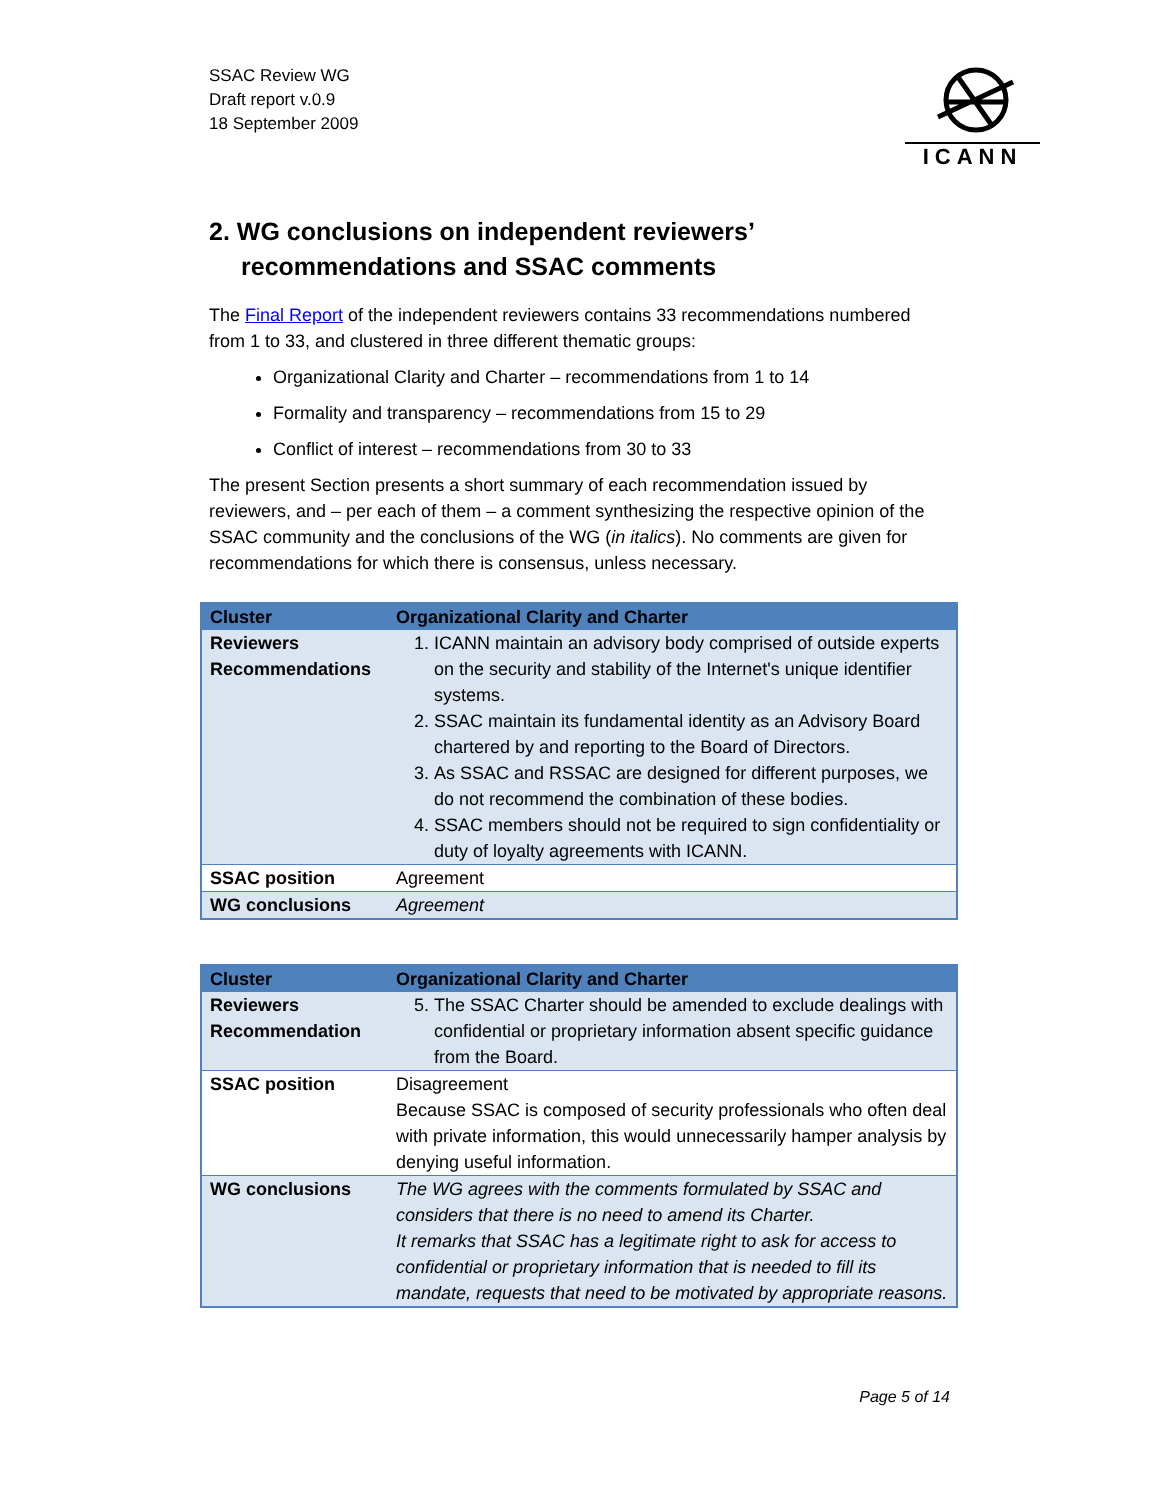SSAC Review WG
Draft report v.0.9
18 September 2009
ICANN
2. WG conclusions on independent reviewers’ recommendations and SSAC comments
The Final Report of the independent reviewers contains 33 recommendations numbered from 1 to 33, and clustered in three different thematic groups:
Organizational Clarity and Charter – recommendations from 1 to 14
Formality and transparency – recommendations from 15 to 29
Conflict of interest – recommendations from 30 to 33
The present Section presents a short summary of each recommendation issued by reviewers, and – per each of them – a comment synthesizing the respective opinion of the SSAC community and the conclusions of the WG (in italics). No comments are given for recommendations for which there is consensus, unless necessary.
| Cluster | Organizational Clarity and Charter |
| --- | --- |
| Reviewers Recommendations | 1. ICANN maintain an advisory body comprised of outside experts on the security and stability of the Internet's unique identifier systems. 2. SSAC maintain its fundamental identity as an Advisory Board chartered by and reporting to the Board of Directors. 3. As SSAC and RSSAC are designed for different purposes, we do not recommend the combination of these bodies. 4. SSAC members should not be required to sign confidentiality or duty of loyalty agreements with ICANN. |
| SSAC position | Agreement |
| WG conclusions | Agreement |
| Cluster | Organizational Clarity and Charter |
| --- | --- |
| Reviewers Recommendation | 5. The SSAC Charter should be amended to exclude dealings with confidential or proprietary information absent specific guidance from the Board. |
| SSAC position | Disagreement Because SSAC is composed of security professionals who often deal with private information, this would unnecessarily hamper analysis by denying useful information. |
| WG conclusions | The WG agrees with the comments formulated by SSAC and considers that there is no need to amend its Charter. It remarks that SSAC has a legitimate right to ask for access to confidential or proprietary information that is needed to fill its mandate, requests that need to be motivated by appropriate reasons. |
Page 5 of 14